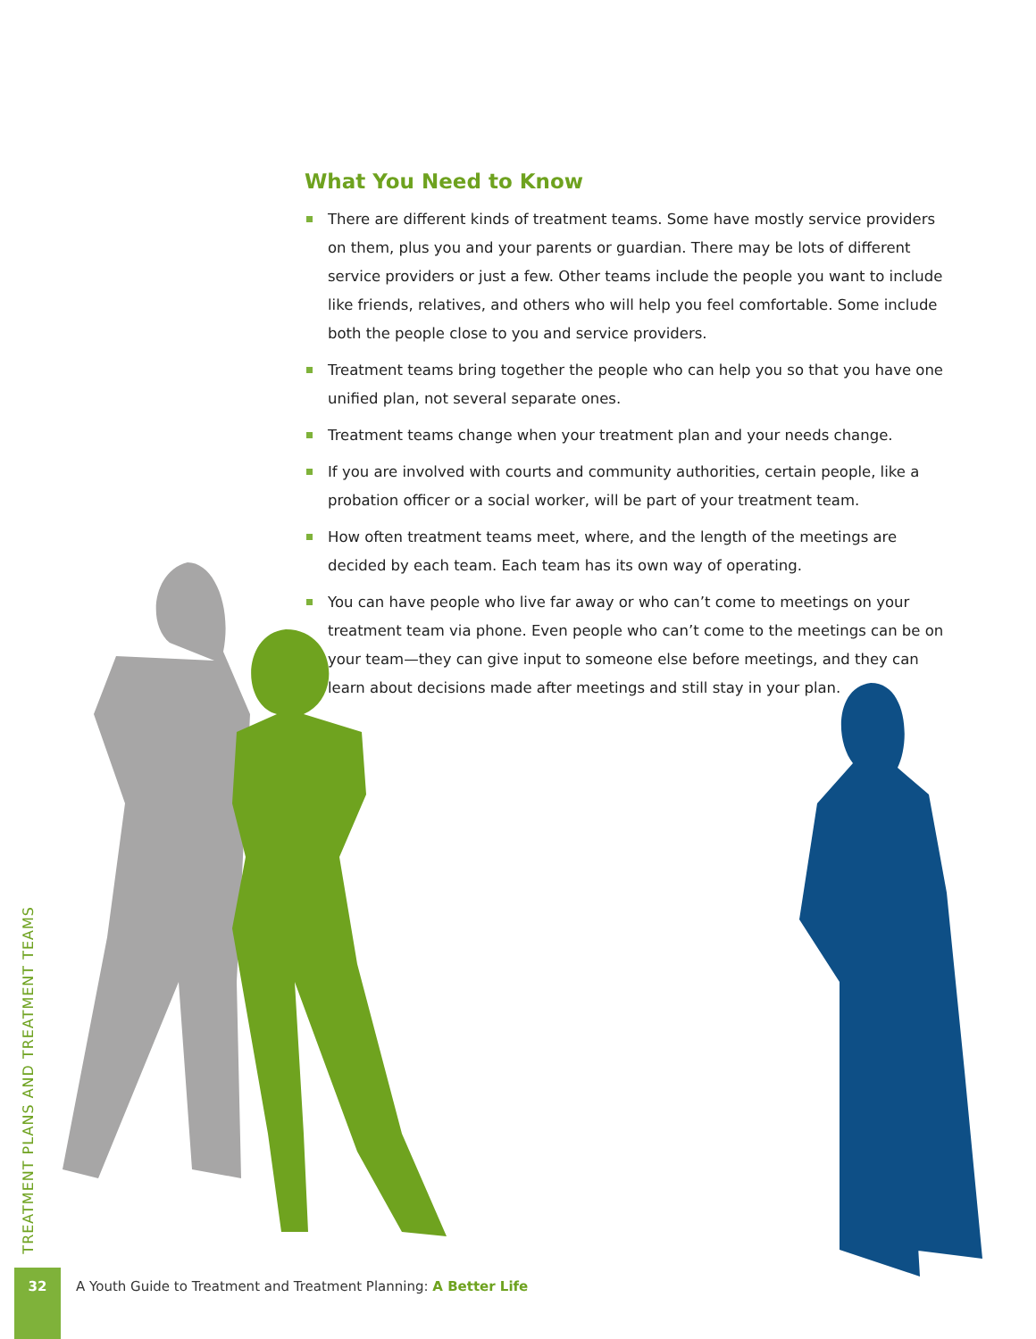What You Need to Know
There are different kinds of treatment teams. Some have mostly service providers on them, plus you and your parents or guardian. There may be lots of different service providers or just a few. Other teams include the people you want to include like friends, relatives, and others who will help you feel comfortable. Some include both the people close to you and service providers.
Treatment teams bring together the people who can help you so that you have one unified plan, not several separate ones.
Treatment teams change when your treatment plan and your needs change.
If you are involved with courts and community authorities, certain people, like a probation officer or a social worker, will be part of your treatment team.
How often treatment teams meet, where, and the length of the meetings are decided by each team. Each team has its own way of operating.
You can have people who live far away or who can’t come to meetings on your treatment team via phone. Even people who can’t come to the meetings can be on your team—they can give input to someone else before meetings, and they can learn about decisions made after meetings and still stay in your plan.
TREATMENT PLANS AND TREATMENT TEAMS
32
A Youth Guide to Treatment and Treatment Planning: A Better Life